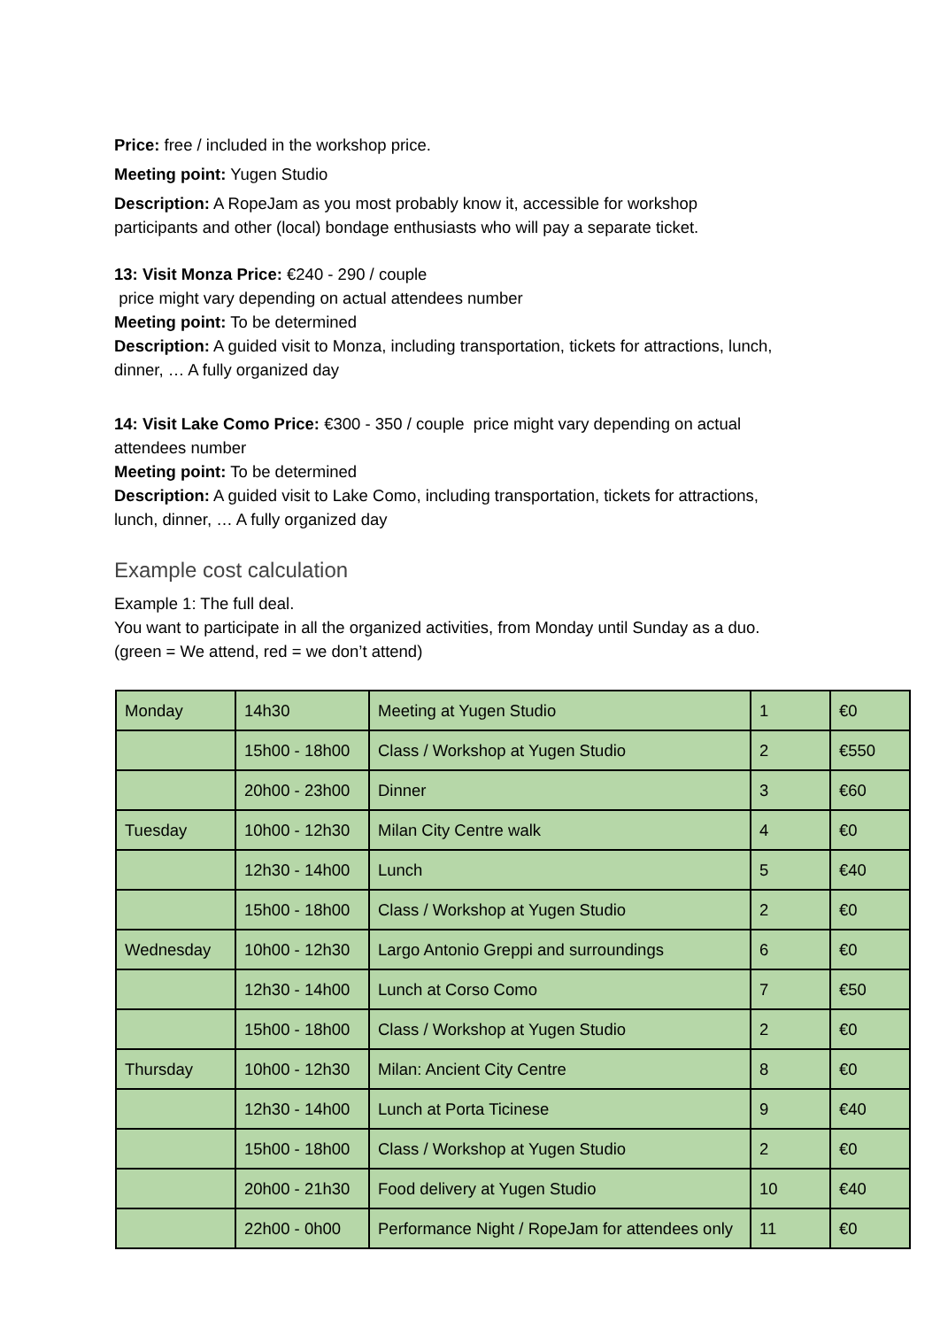Price: free / included in the workshop price.
Meeting point: Yugen Studio
Description: A RopeJam as you most probably know it, accessible for workshop
participants and other (local) bondage enthusiasts who will pay a separate ticket.
13: Visit Monza Price: €240 - 290 / couple
price might vary depending on actual attendees number
Meeting point: To be determined
Description: A guided visit to Monza, including transportation, tickets for attractions, lunch,
dinner, … A fully organized day
14: Visit Lake Como Price: €300 - 350 / couple price might vary depending on actual
attendees number
Meeting point: To be determined
Description: A guided visit to Lake Como, including transportation, tickets for attractions,
lunch, dinner, … A fully organized day
Example cost calculation
Example 1: The full deal.
You want to participate in all the organized activities, from Monday until Sunday as a duo.
(green = We attend, red = we don’t attend)
| Monday | 14h30 | Meeting at Yugen Studio | 1 | €0 |
| | 15h00 - 18h00 | Class / Workshop at Yugen Studio | 2 | €550 |
| | 20h00 - 23h00 | Dinner | 3 | €60 |
| Tuesday | 10h00 - 12h30 | Milan City Centre walk | 4 | €0 |
| | 12h30 - 14h00 | Lunch | 5 | €40 |
| | 15h00 - 18h00 | Class / Workshop at Yugen Studio | 2 | €0 |
| Wednesday | 10h00 - 12h30 | Largo Antonio Greppi and surroundings | 6 | €0 |
| | 12h30 - 14h00 | Lunch at Corso Como | 7 | €50 |
| | 15h00 - 18h00 | Class / Workshop at Yugen Studio | 2 | €0 |
| Thursday | 10h00 - 12h30 | Milan: Ancient City Centre | 8 | €0 |
| | 12h30 - 14h00 | Lunch at Porta Ticinese | 9 | €40 |
| | 15h00 - 18h00 | Class / Workshop at Yugen Studio | 2 | €0 |
| | 20h00 - 21h30 | Food delivery at Yugen Studio | 10 | €40 |
| | 22h00 - 0h00 | Performance Night / RopeJam for attendees only | 11 | €0 |